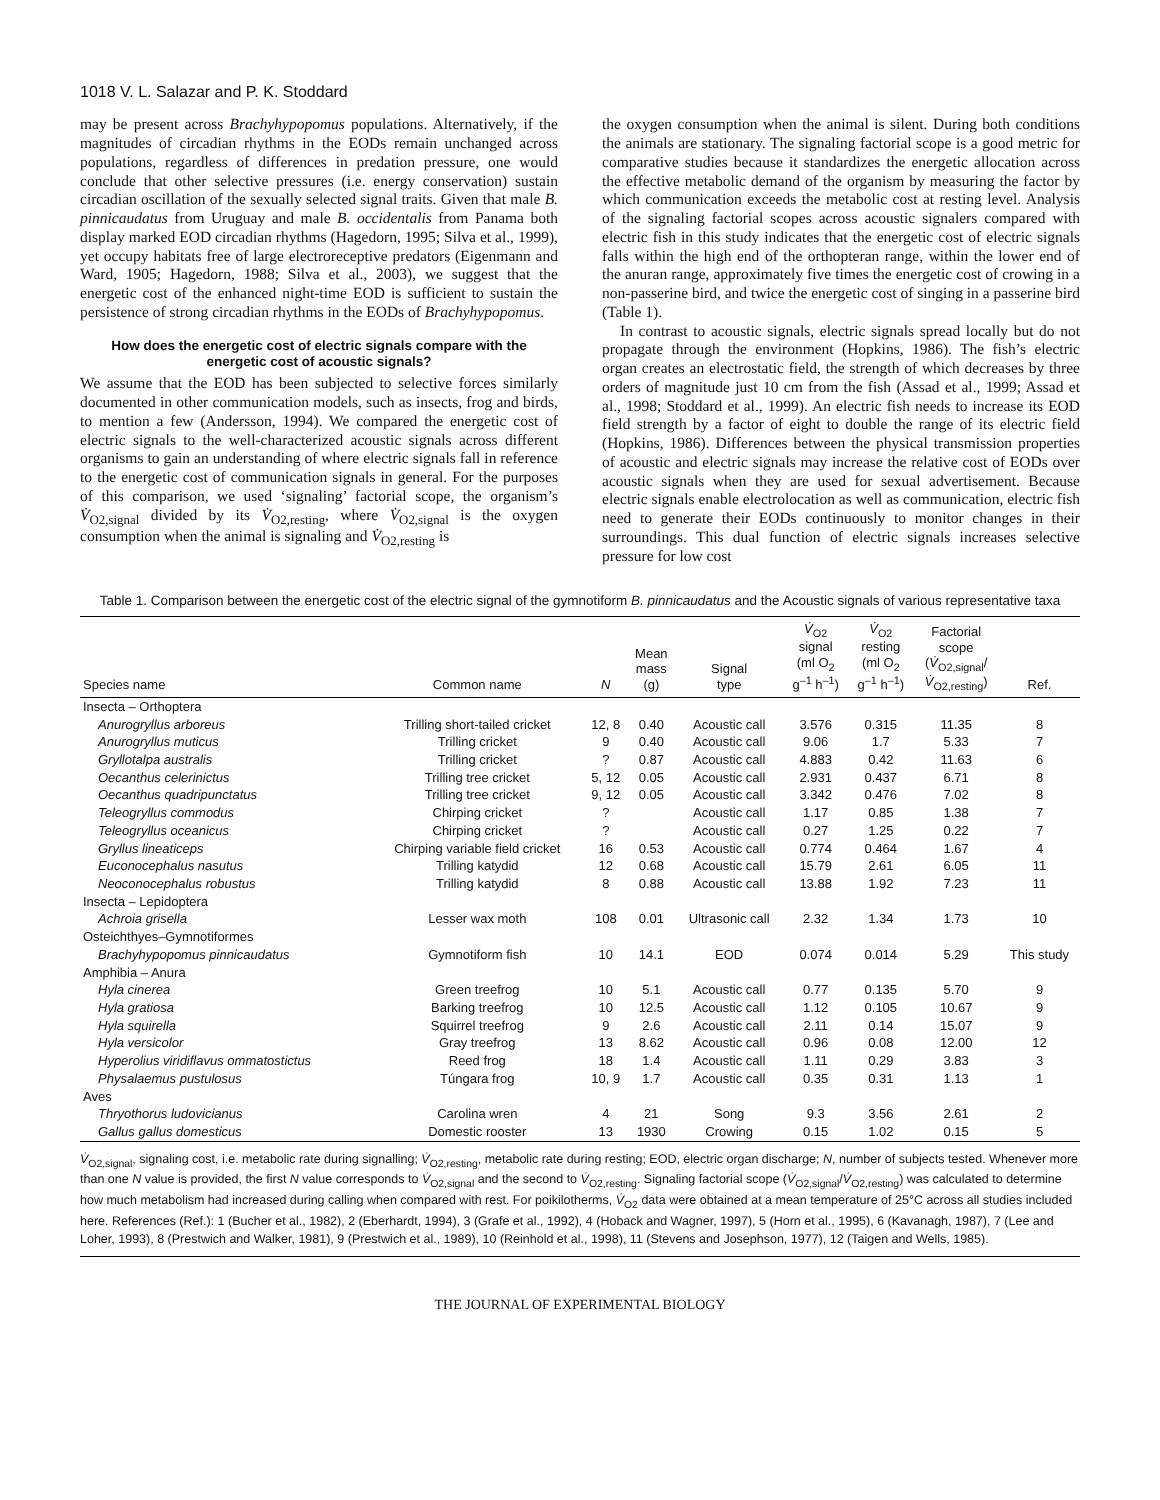1018 V. L. Salazar and P. K. Stoddard
may be present across Brachyhypopomus populations. Alternatively, if the magnitudes of circadian rhythms in the EODs remain unchanged across populations, regardless of differences in predation pressure, one would conclude that other selective pressures (i.e. energy conservation) sustain circadian oscillation of the sexually selected signal traits. Given that male B. pinnicaudatus from Uruguay and male B. occidentalis from Panama both display marked EOD circadian rhythms (Hagedorn, 1995; Silva et al., 1999), yet occupy habitats free of large electroreceptive predators (Eigenmann and Ward, 1905; Hagedorn, 1988; Silva et al., 2003), we suggest that the energetic cost of the enhanced night-time EOD is sufficient to sustain the persistence of strong circadian rhythms in the EODs of Brachyhypopomus.
How does the energetic cost of electric signals compare with the energetic cost of acoustic signals?
We assume that the EOD has been subjected to selective forces similarly documented in other communication models, such as insects, frog and birds, to mention a few (Andersson, 1994). We compared the energetic cost of electric signals to the well-characterized acoustic signals across different organisms to gain an understanding of where electric signals fall in reference to the energetic cost of communication signals in general. For the purposes of this comparison, we used ‘signaling’ factorial scope, the organism’s V̇<sub>O2,signal</sub> divided by its V̇<sub>O2,resting</sub>, where V̇<sub>O2,signal</sub> is the oxygen consumption when the animal is signaling and V̇<sub>O2,resting</sub> is
the oxygen consumption when the animal is silent. During both conditions the animals are stationary. The signaling factorial scope is a good metric for comparative studies because it standardizes the energetic allocation across the effective metabolic demand of the organism by measuring the factor by which communication exceeds the metabolic cost at resting level. Analysis of the signaling factorial scopes across acoustic signalers compared with electric fish in this study indicates that the energetic cost of electric signals falls within the high end of the orthopteran range, within the lower end of the anuran range, approximately five times the energetic cost of crowing in a non-passerine bird, and twice the energetic cost of singing in a passerine bird (Table 1).
In contrast to acoustic signals, electric signals spread locally but do not propagate through the environment (Hopkins, 1986). The fish’s electric organ creates an electrostatic field, the strength of which decreases by three orders of magnitude just 10 cm from the fish (Assad et al., 1999; Assad et al., 1998; Stoddard et al., 1999). An electric fish needs to increase its EOD field strength by a factor of eight to double the range of its electric field (Hopkins, 1986). Differences between the physical transmission properties of acoustic and electric signals may increase the relative cost of EODs over acoustic signals when they are used for sexual advertisement. Because electric signals enable electrolocation as well as communication, electric fish need to generate their EODs continuously to monitor changes in their surroundings. This dual function of electric signals increases selective pressure for low cost
Table 1. Comparison between the energetic cost of the electric signal of the gymnotiform B. pinnicaudatus and the Acoustic signals of various representative taxa
| Species name | Common name | N | Mean mass (g) | Signal type | V̇<sub>O2</sub> signal (ml O<sub>2</sub> g<sup>–1</sup> h<sup>–1</sup>) | V̇<sub>O2</sub> resting (ml O<sub>2</sub> g<sup>–1</sup> h<sup>–1</sup>) | Factorial scope ( V̇<sub>O2,signal</sub>/ V̇<sub>O2,resting</sub>) | Ref. |
| --- | --- | --- | --- | --- | --- | --- | --- | --- |
| Insecta – Orthoptera | | | | | | | | |
| Anurogryllus arboreus | Trilling short-tailed cricket | 12, 8 | 0.40 | Acoustic call | 3.576 | 0.315 | 11.35 | 8 |
| Anurogryllus muticus | Trilling cricket | 9 | 0.40 | Acoustic call | 9.06 | 1.7 | 5.33 | 7 |
| Gryllotalpa australis | Trilling cricket | ? | 0.87 | Acoustic call | 4.883 | 0.42 | 11.63 | 6 |
| Oecanthus celerinictus | Trilling tree cricket | 5, 12 | 0.05 | Acoustic call | 2.931 | 0.437 | 6.71 | 8 |
| Oecanthus quadripunctatus | Trilling tree cricket | 9, 12 | 0.05 | Acoustic call | 3.342 | 0.476 | 7.02 | 8 |
| Teleogryllus commodus | Chirping cricket | ? | | Acoustic call | 1.17 | 0.85 | 1.38 | 7 |
| Teleogryllus oceanicus | Chirping cricket | ? | | Acoustic call | 0.27 | 1.25 | 0.22 | 7 |
| Gryllus lineaticeps | Chirping variable field cricket | 16 | 0.53 | Acoustic call | 0.774 | 0.464 | 1.67 | 4 |
| Euconocephalus nasutus | Trilling katydid | 12 | 0.68 | Acoustic call | 15.79 | 2.61 | 6.05 | 11 |
| Neoconocephalus robustus | Trilling katydid | 8 | 0.88 | Acoustic call | 13.88 | 1.92 | 7.23 | 11 |
| Insecta – Lepidoptera | | | | | | | | |
| Achroia grisella | Lesser wax moth | 108 | 0.01 | Ultrasonic call | 2.32 | 1.34 | 1.73 | 10 |
| Osteichthyes–Gymnotiformes | | | | | | | | |
| Brachyhypopomus pinnicaudatus | Gymnotiform fish | 10 | 14.1 | EOD | 0.074 | 0.014 | 5.29 | This study |
| Amphibia – Anura | | | | | | | | |
| Hyla cinerea | Green treefrog | 10 | 5.1 | Acoustic call | 0.77 | 0.135 | 5.70 | 9 |
| Hyla gratiosa | Barking treefrog | 10 | 12.5 | Acoustic call | 1.12 | 0.105 | 10.67 | 9 |
| Hyla squirella | Squirrel treefrog | 9 | 2.6 | Acoustic call | 2.11 | 0.14 | 15.07 | 9 |
| Hyla versicolor | Gray treefrog | 13 | 8.62 | Acoustic call | 0.96 | 0.08 | 12.00 | 12 |
| Hyperolius viridiflavus ommatostictus | Reed frog | 18 | 1.4 | Acoustic call | 1.11 | 0.29 | 3.83 | 3 |
| Physalaemus pustulosus | Túngara frog | 10, 9 | 1.7 | Acoustic call | 0.35 | 0.31 | 1.13 | 1 |
| Aves | | | | | | | | |
| Thryothorus ludovicianus | Carolina wren | 4 | 21 | Song | 9.3 | 3.56 | 2.61 | 2 |
| Gallus gallus domesticus | Domestic rooster | 13 | 1930 | Crowing | 0.15 | 1.02 | 0.15 | 5 |
V̇<sub>O2,signal</sub>, signaling cost, i.e. metabolic rate during signalling; V̇<sub>O2,resting</sub>, metabolic rate during resting; EOD, electric organ discharge; N, number of subjects tested. Whenever more than one N value is provided, the first N value corresponds to V̇<sub>O2,signal</sub> and the second to V̇<sub>O2,resting</sub>. Signaling factorial scope (V̇<sub>O2,signal</sub>/V̇<sub>O2,resting</sub>) was calculated to determine how much metabolism had increased during calling when compared with rest. For poikilotherms, V̇<sub>O2</sub> data were obtained at a mean temperature of 25°C across all studies included here. References (Ref.): 1 (Bucher et al., 1982), 2 (Eberhardt, 1994), 3 (Grafe et al., 1992), 4 (Hoback and Wagner, 1997), 5 (Horn et al., 1995), 6 (Kavanagh, 1987), 7 (Lee and Loher, 1993), 8 (Prestwich and Walker, 1981), 9 (Prestwich et al., 1989), 10 (Reinhold et al., 1998), 11 (Stevens and Josephson, 1977), 12 (Taigen and Wells, 1985).
THE JOURNAL OF EXPERIMENTAL BIOLOGY